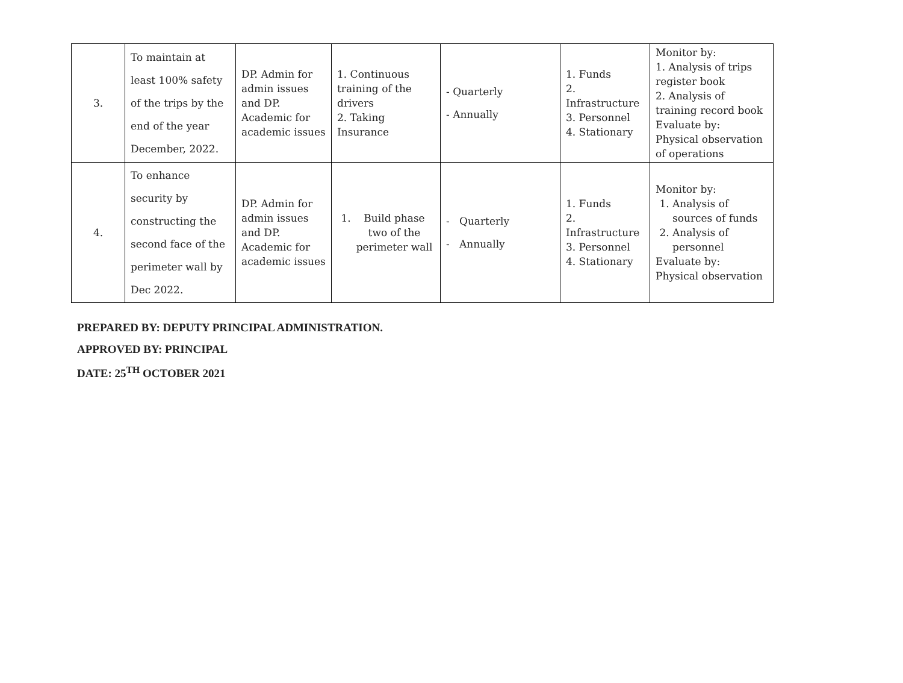| 3. | To maintain at least 100% safety of the trips by the end of the year December, 2022. | DP. Admin for admin issues and DP. Academic for academic issues | 1. Continuous training of the drivers 2. Taking Insurance | - Quarterly - Annually | 1. Funds 2. Infrastructure 3. Personnel 4. Stationary | Monitor by: 1. Analysis of trips register book 2. Analysis of training record book Evaluate by: Physical observation of operations |
| 4. | To enhance security by constructing the second face of the perimeter wall by Dec 2022. | DP. Admin for admin issues and DP. Academic for academic issues | 1. Build phase two of the perimeter wall | - Quarterly - Annually | 1. Funds 2. Infrastructure 3. Personnel 4. Stationary | Monitor by: 1. Analysis of sources of funds 2. Analysis of personnel Evaluate by: Physical observation |
PREPARED BY: DEPUTY PRINCIPAL ADMINISTRATION.
APPROVED BY: PRINCIPAL
DATE: 25<sup>TH</sup> OCTOBER 2021